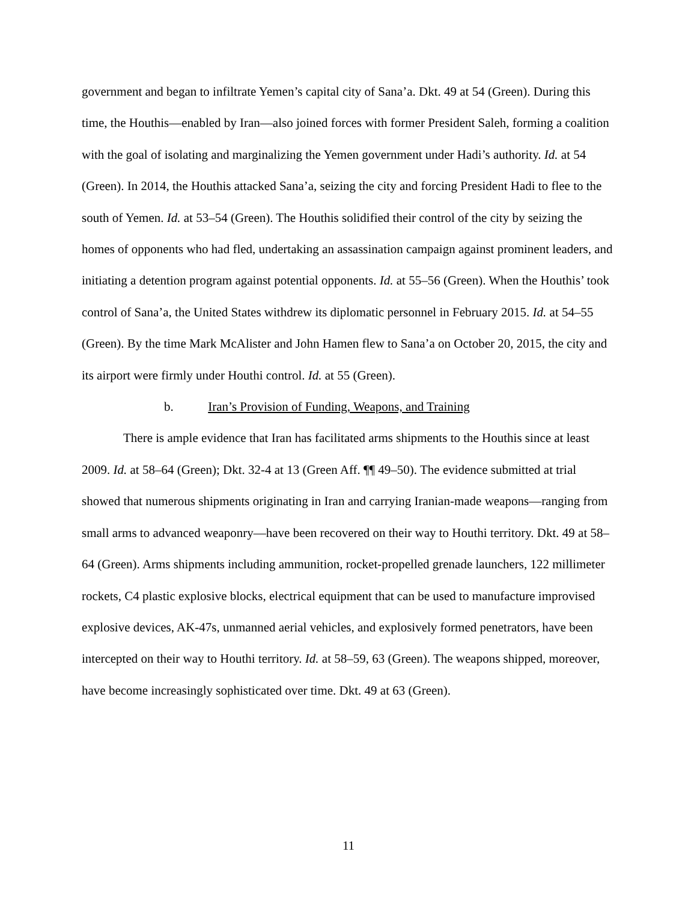government and began to infiltrate Yemen’s capital city of Sana’a. Dkt. 49 at 54 (Green). During this time, the Houthis—enabled by Iran—also joined forces with former President Saleh, forming a coalition with the goal of isolating and marginalizing the Yemen government under Hadi’s authority. Id. at 54 (Green). In 2014, the Houthis attacked Sana’a, seizing the city and forcing President Hadi to flee to the south of Yemen. Id. at 53–54 (Green). The Houthis solidified their control of the city by seizing the homes of opponents who had fled, undertaking an assassination campaign against prominent leaders, and initiating a detention program against potential opponents. Id. at 55–56 (Green). When the Houthis’ took control of Sana’a, the United States withdrew its diplomatic personnel in February 2015. Id. at 54–55 (Green). By the time Mark McAlister and John Hamen flew to Sana’a on October 20, 2015, the city and its airport were firmly under Houthi control. Id. at 55 (Green).
b. Iran’s Provision of Funding, Weapons, and Training
There is ample evidence that Iran has facilitated arms shipments to the Houthis since at least 2009. Id. at 58–64 (Green); Dkt. 32-4 at 13 (Green Aff. ¶¶ 49–50). The evidence submitted at trial showed that numerous shipments originating in Iran and carrying Iranian-made weapons—ranging from small arms to advanced weaponry—have been recovered on their way to Houthi territory. Dkt. 49 at 58–64 (Green). Arms shipments including ammunition, rocket-propelled grenade launchers, 122 millimeter rockets, C4 plastic explosive blocks, electrical equipment that can be used to manufacture improvised explosive devices, AK-47s, unmanned aerial vehicles, and explosively formed penetrators, have been intercepted on their way to Houthi territory. Id. at 58–59, 63 (Green). The weapons shipped, moreover, have become increasingly sophisticated over time. Dkt. 49 at 63 (Green).
11